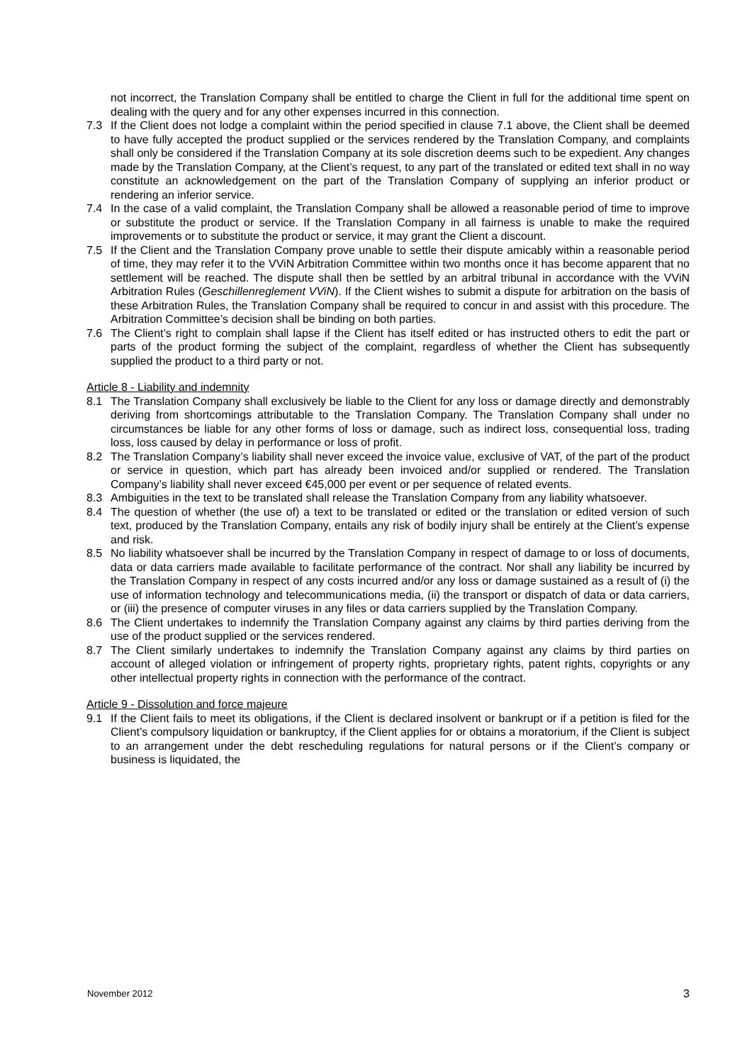not incorrect, the Translation Company shall be entitled to charge the Client in full for the additional time spent on dealing with the query and for any other expenses incurred in this connection.
7.3 If the Client does not lodge a complaint within the period specified in clause 7.1 above, the Client shall be deemed to have fully accepted the product supplied or the services rendered by the Translation Company, and complaints shall only be considered if the Translation Company at its sole discretion deems such to be expedient. Any changes made by the Translation Company, at the Client’s request, to any part of the translated or edited text shall in no way constitute an acknowledgement on the part of the Translation Company of supplying an inferior product or rendering an inferior service.
7.4 In the case of a valid complaint, the Translation Company shall be allowed a reasonable period of time to improve or substitute the product or service. If the Translation Company in all fairness is unable to make the required improvements or to substitute the product or service, it may grant the Client a discount.
7.5 If the Client and the Translation Company prove unable to settle their dispute amicably within a reasonable period of time, they may refer it to the VViN Arbitration Committee within two months once it has become apparent that no settlement will be reached. The dispute shall then be settled by an arbitral tribunal in accordance with the VViN Arbitration Rules (Geschillenreglement VViN). If the Client wishes to submit a dispute for arbitration on the basis of these Arbitration Rules, the Translation Company shall be required to concur in and assist with this procedure. The Arbitration Committee’s decision shall be binding on both parties.
7.6 The Client’s right to complain shall lapse if the Client has itself edited or has instructed others to edit the part or parts of the product forming the subject of the complaint, regardless of whether the Client has subsequently supplied the product to a third party or not.
Article 8 - Liability and indemnity
8.1 The Translation Company shall exclusively be liable to the Client for any loss or damage directly and demonstrably deriving from shortcomings attributable to the Translation Company. The Translation Company shall under no circumstances be liable for any other forms of loss or damage, such as indirect loss, consequential loss, trading loss, loss caused by delay in performance or loss of profit.
8.2 The Translation Company’s liability shall never exceed the invoice value, exclusive of VAT, of the part of the product or service in question, which part has already been invoiced and/or supplied or rendered. The Translation Company’s liability shall never exceed €45,000 per event or per sequence of related events.
8.3 Ambiguities in the text to be translated shall release the Translation Company from any liability whatsoever.
8.4 The question of whether (the use of) a text to be translated or edited or the translation or edited version of such text, produced by the Translation Company, entails any risk of bodily injury shall be entirely at the Client’s expense and risk.
8.5 No liability whatsoever shall be incurred by the Translation Company in respect of damage to or loss of documents, data or data carriers made available to facilitate performance of the contract. Nor shall any liability be incurred by the Translation Company in respect of any costs incurred and/or any loss or damage sustained as a result of (i) the use of information technology and telecommunications media, (ii) the transport or dispatch of data or data carriers, or (iii) the presence of computer viruses in any files or data carriers supplied by the Translation Company.
8.6 The Client undertakes to indemnify the Translation Company against any claims by third parties deriving from the use of the product supplied or the services rendered.
8.7 The Client similarly undertakes to indemnify the Translation Company against any claims by third parties on account of alleged violation or infringement of property rights, proprietary rights, patent rights, copyrights or any other intellectual property rights in connection with the performance of the contract.
Article 9 - Dissolution and force majeure
9.1 If the Client fails to meet its obligations, if the Client is declared insolvent or bankrupt or if a petition is filed for the Client’s compulsory liquidation or bankruptcy, if the Client applies for or obtains a moratorium, if the Client is subject to an arrangement under the debt rescheduling regulations for natural persons or if the Client’s company or business is liquidated, the
November 2012 3